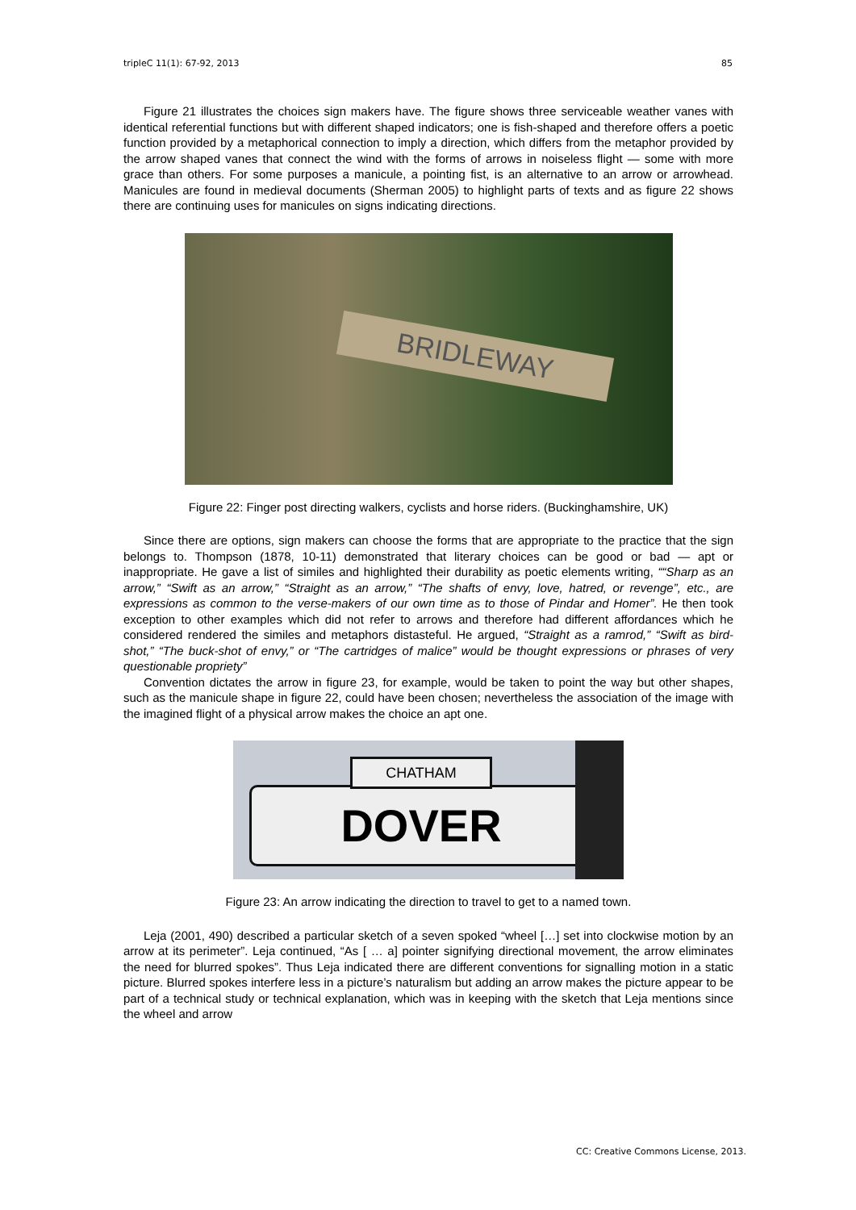tripleC 11(1): 67-92, 2013 85
Figure 21 illustrates the choices sign makers have. The figure shows three serviceable weather vanes with identical referential functions but with different shaped indicators; one is fish-shaped and therefore offers a poetic function provided by a metaphorical connection to imply a direction, which differs from the metaphor provided by the arrow shaped vanes that connect the wind with the forms of arrows in noiseless flight — some with more grace than others. For some purposes a manicule, a pointing fist, is an alternative to an arrow or arrowhead. Manicules are found in medieval documents (Sherman 2005) to highlight parts of texts and as figure 22 shows there are continuing uses for manicules on signs indicating directions.
BRIDLEWAY
Figure 22: Finger post directing walkers, cyclists and horse riders. (Buckinghamshire, UK)
Since there are options, sign makers can choose the forms that are appropriate to the practice that the sign belongs to. Thompson (1878, 10-11) demonstrated that literary choices can be good or bad — apt or inappropriate. He gave a list of similes and highlighted their durability as poetic elements writing, ““Sharp as an arrow,” “Swift as an arrow,” “Straight as an arrow,” “The shafts of envy, love, hatred, or revenge”, etc., are expressions as common to the verse-makers of our own time as to those of Pindar and Homer”. He then took exception to other examples which did not refer to arrows and therefore had different affordances which he considered rendered the similes and metaphors distasteful. He argued, “Straight as a ramrod,” “Swift as bird-shot,” “The buck-shot of envy,” or “The cartridges of malice” would be thought expressions or phrases of very questionable propriety”
Convention dictates the arrow in figure 23, for example, would be taken to point the way but other shapes, such as the manicule shape in figure 22, could have been chosen; nevertheless the association of the image with the imagined flight of a physical arrow makes the choice an apt one.
DOVER
CHATHAM
Figure 23: An arrow indicating the direction to travel to get to a named town.
Leja (2001, 490) described a particular sketch of a seven spoked “wheel […] set into clockwise motion by an arrow at its perimeter”. Leja continued, “As [ … a] pointer signifying directional movement, the arrow eliminates the need for blurred spokes”. Thus Leja indicated there are different conventions for signalling motion in a static picture. Blurred spokes interfere less in a picture’s naturalism but adding an arrow makes the picture appear to be part of a technical study or technical explanation, which was in keeping with the sketch that Leja mentions since the wheel and arrow
CC: Creative Commons License, 2013.